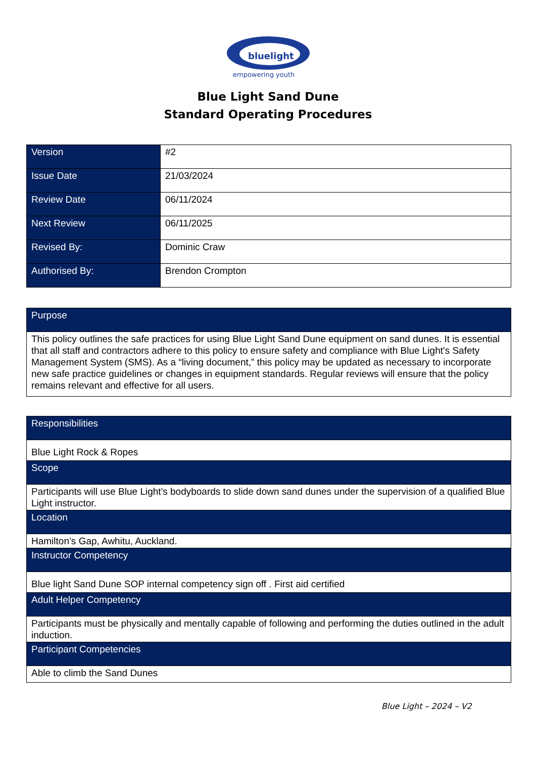bluelight
empowering youth
Blue Light Sand Dune
Standard Operating Procedures
| Version | #2 |
| Issue Date | 21/03/2024 |
| Review Date | 06/11/2024 |
| Next Review | 06/11/2025 |
| Revised By: | Dominic Craw |
| Authorised By: | Brendon Crompton |
| Purpose |
| This policy outlines the safe practices for using Blue Light Sand Dune equipment on sand dunes. It is essential that all staff and contractors adhere to this policy to ensure safety and compliance with Blue Light's Safety Management System (SMS). As a “living document,” this policy may be updated as necessary to incorporate new safe practice guidelines or changes in equipment standards. Regular reviews will ensure that the policy remains relevant and effective for all users. |
| Responsibilities |
| Blue Light Rock & Ropes |
| Scope |
| Participants will use Blue Light's bodyboards to slide down sand dunes under the supervision of a qualified Blue Light instructor. |
| Location |
| Hamilton’s Gap, Awhitu, Auckland. |
| Instructor Competency |
| Blue light Sand Dune SOP internal competency sign off . First aid certified |
| Adult Helper Competency |
| Participants must be physically and mentally capable of following and performing the duties outlined in the adult induction. |
| Participant Competencies |
| Able to climb the Sand Dunes |
Blue Light – 2024 – V2